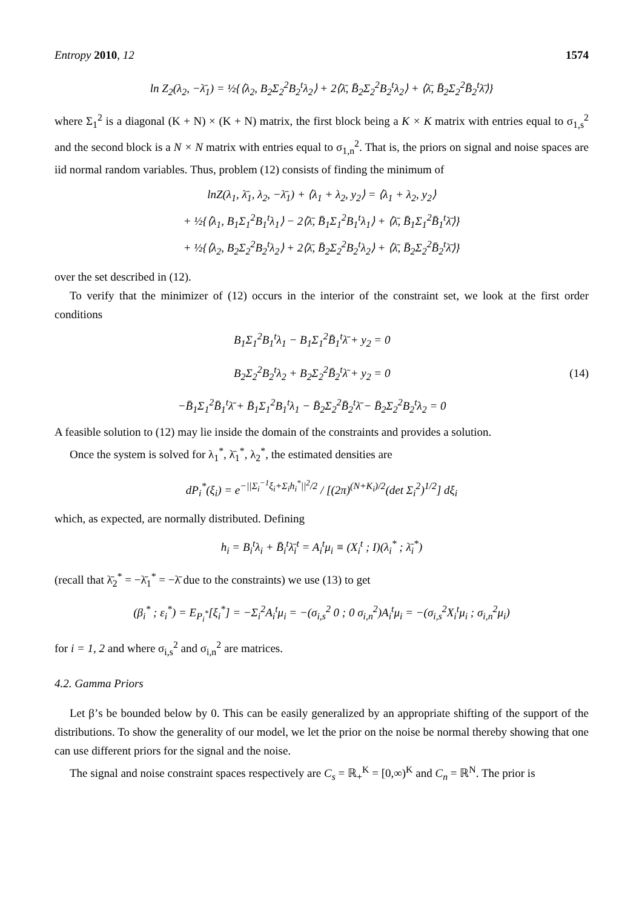Entropy 2010, 12 1574
ln Z<sub>2</sub>(λ<sub>2</sub>, −λ̄<sub>1</sub>) = ½{⟨λ<sub>2</sub>, B<sub>2</sub>Σ<sub>2</sub><sup>2</sup>B<sub>2</sub><sup>t</sup>λ<sub>2</sub>⟩ + 2⟨λ̄, B̄<sub>2</sub>Σ<sub>2</sub><sup>2</sup>B<sub>2</sub><sup>t</sup>λ<sub>2</sub>⟩ + ⟨λ̄, B̄<sub>2</sub>Σ<sub>2</sub><sup>2</sup>B̄<sub>2</sub><sup>t</sup>λ̄⟩}
where Σ<sub>1</sub><sup>2</sup> is a diagonal (K + N) × (K + N) matrix, the first block being a K × K matrix with entries equal to σ<sub>1,s</sub><sup>2</sup> and the second block is a N × N matrix with entries equal to σ<sub>1,n</sub><sup>2</sup>. That is, the priors on signal and noise spaces are iid normal random variables. Thus, problem (12) consists of finding the minimum of
lnZ(λ<sub>1</sub>, λ̄<sub>1</sub>, λ<sub>2</sub>, −λ̄<sub>1</sub>) + ⟨λ<sub>1</sub> + λ<sub>2</sub>, y<sub>2</sub>⟩ = ⟨λ<sub>1</sub> + λ<sub>2</sub>, y<sub>2</sub>⟩
+ ½{⟨λ<sub>1</sub>, B<sub>1</sub>Σ<sub>1</sub><sup>2</sup>B<sub>1</sub><sup>t</sup>λ<sub>1</sub>⟩ − 2⟨λ̄, B̄<sub>1</sub>Σ<sub>1</sub><sup>2</sup>B<sub>1</sub><sup>t</sup>λ<sub>1</sub>⟩ + ⟨λ̄, B̄<sub>1</sub>Σ<sub>1</sub><sup>2</sup>B̄<sub>1</sub><sup>t</sup>λ̄⟩}
+ ½{⟨λ<sub>2</sub>, B<sub>2</sub>Σ<sub>2</sub><sup>2</sup>B<sub>2</sub><sup>t</sup>λ<sub>2</sub>⟩ + 2⟨λ̄, B̄<sub>2</sub>Σ<sub>2</sub><sup>2</sup>B<sub>2</sub><sup>t</sup>λ<sub>2</sub>⟩ + ⟨λ̄, B̄<sub>2</sub>Σ<sub>2</sub><sup>2</sup>B̄<sub>2</sub><sup>t</sup>λ̄⟩}
over the set described in (12).
To verify that the minimizer of (12) occurs in the interior of the constraint set, we look at the first order conditions
B<sub>1</sub>Σ<sub>1</sub><sup>2</sup>B<sub>1</sub><sup>t</sup>λ<sub>1</sub> − B<sub>1</sub>Σ<sub>1</sub><sup>2</sup>B̄<sub>1</sub><sup>t</sup>λ̄ + y<sub>2</sub> = 0
B<sub>2</sub>Σ<sub>2</sub><sup>2</sup>B<sub>2</sub><sup>t</sup>λ<sub>2</sub> + B<sub>2</sub>Σ<sub>2</sub><sup>2</sup>B̄<sub>2</sub><sup>t</sup>λ̄ + y<sub>2</sub> = 0
−B̄<sub>1</sub>Σ<sub>1</sub><sup>2</sup>B̄<sub>1</sub><sup>t</sup>λ̄ + B̄<sub>1</sub>Σ<sub>1</sub><sup>2</sup>B<sub>1</sub><sup>t</sup>λ<sub>1</sub> − B̄<sub>2</sub>Σ<sub>2</sub><sup>2</sup>B̄<sub>2</sub><sup>t</sup>λ̄ − B̄<sub>2</sub>Σ<sub>2</sub><sup>2</sup>B<sub>2</sub><sup>t</sup>λ<sub>2</sub> = 0
(14)
A feasible solution to (12) may lie inside the domain of the constraints and provides a solution.
Once the system is solved for λ<sub>1</sub><sup>*</sup>, λ̄<sub>1</sub><sup>*</sup>, λ<sub>2</sub><sup>*</sup>, the estimated densities are
dP<sub>i</sub><sup>*</sup>(ξ<sub>i</sub>) = e<sup>−||Σ<sub>i</sub><sup>−1</sup>ξ<sub>i</sub>+Σ<sub>i</sub>h<sub>i</sub><sup>*</sup>||<sup>2</sup>/2</sup> / [(2π)<sup>(N+K<sub>i</sub>)/2</sup>(det Σ<sub>i</sub><sup>2</sup>)<sup>1/2</sup>] dξ<sub>i</sub>
which, as expected, are normally distributed. Defining
h<sub>i</sub> = B<sub>i</sub><sup>t</sup>λ<sub>i</sub> + B̄<sub>i</sub><sup>t</sup>λ̄<sub>i</sub><sup>t</sup> = A<sub>i</sub><sup>t</sup>μ<sub>i</sub> ≡ (X<sub>i</sub><sup>t</sup> ; I)(λ<sub>i</sub><sup>*</sup> ; λ̄<sub>i</sub><sup>*</sup>)
(recall that λ̄<sub>2</sub><sup>*</sup> = −λ̄<sub>1</sub><sup>*</sup> = −λ̄ due to the constraints) we use (13) to get
(β<sub>i</sub><sup>*</sup> ; ε<sub>i</sub><sup>*</sup>) = E<sub>P<sub>i</sub><sup>*</sup></sub>[ξ<sub>i</sub><sup>*</sup>] = −Σ<sub>i</sub><sup>2</sup>A<sub>i</sub><sup>t</sup>μ<sub>i</sub> = −(σ<sub>i,s</sub><sup>2</sup> 0 ; 0 σ<sub>i,n</sub><sup>2</sup>)A<sub>i</sub><sup>t</sup>μ<sub>i</sub> = −(σ<sub>i,s</sub><sup>2</sup>X<sub>i</sub><sup>t</sup>μ<sub>i</sub> ; σ<sub>i,n</sub><sup>2</sup>μ<sub>i</sub>)
for i = 1, 2 and where σ<sub>i,s</sub><sup>2</sup> and σ<sub>i,n</sub><sup>2</sup> are matrices.
4.2. Gamma Priors
Let β’s be bounded below by 0. This can be easily generalized by an appropriate shifting of the support of the distributions. To show the generality of our model, we let the prior on the noise be normal thereby showing that one can use different priors for the signal and the noise.
The signal and noise constraint spaces respectively are C<sub>s</sub> = ℝ<sub>+</sub><sup>K</sup> = [0,∞)<sup>K</sup> and C<sub>n</sub> = ℝ<sup>N</sup>. The prior is